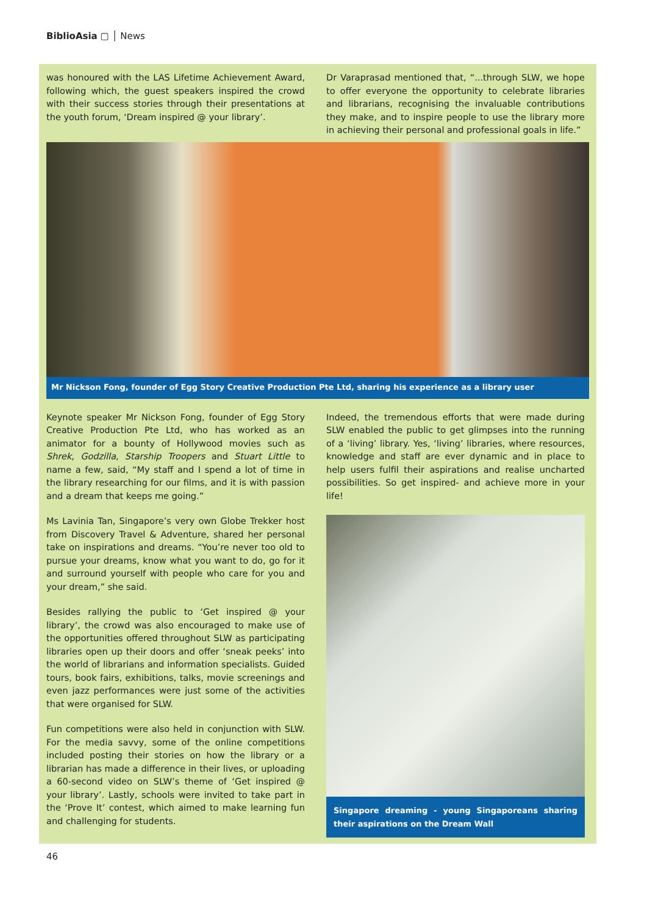BiblioAsia ▢ │ News
was honoured with the LAS Lifetime Achievement Award, following which, the guest speakers inspired the crowd with their success stories through their presentations at the youth forum, ‘Dream inspired @ your library’.
Dr Varaprasad mentioned that, “...through SLW, we hope to offer everyone the opportunity to celebrate libraries and librarians, recognising the invaluable contributions they make, and to inspire people to use the library more in achieving their personal and professional goals in life.”
Mr Nickson Fong, founder of Egg Story Creative Production Pte Ltd, sharing his experience as a library user
Keynote speaker Mr Nickson Fong, founder of Egg Story Creative Production Pte Ltd, who has worked as an animator for a bounty of Hollywood movies such as Shrek, Godzilla, Starship Troopers and Stuart Little to name a few, said, “My staff and I spend a lot of time in the library researching for our films, and it is with passion and a dream that keeps me going.”
Ms Lavinia Tan, Singapore’s very own Globe Trekker host from Discovery Travel & Adventure, shared her personal take on inspirations and dreams. “You’re never too old to pursue your dreams, know what you want to do, go for it and surround yourself with people who care for you and your dream,” she said.
Besides rallying the public to ‘Get inspired @ your library’, the crowd was also encouraged to make use of the opportunities offered throughout SLW as participating libraries open up their doors and offer ‘sneak peeks’ into the world of librarians and information specialists. Guided tours, book fairs, exhibitions, talks, movie screenings and even jazz performances were just some of the activities that were organised for SLW.
Fun competitions were also held in conjunction with SLW. For the media savvy, some of the online competitions included posting their stories on how the library or a librarian has made a difference in their lives, or uploading a 60-second video on SLW’s theme of ‘Get inspired @ your library’. Lastly, schools were invited to take part in the ‘Prove It’ contest, which aimed to make learning fun and challenging for students.
Indeed, the tremendous efforts that were made during SLW enabled the public to get glimpses into the running of a ‘living’ library. Yes, ‘living’ libraries, where resources, knowledge and staff are ever dynamic and in place to help users fulfil their aspirations and realise uncharted possibilities. So get inspired- and achieve more in your life!
Singapore dreaming - young Singaporeans sharing their aspirations on the Dream Wall
46